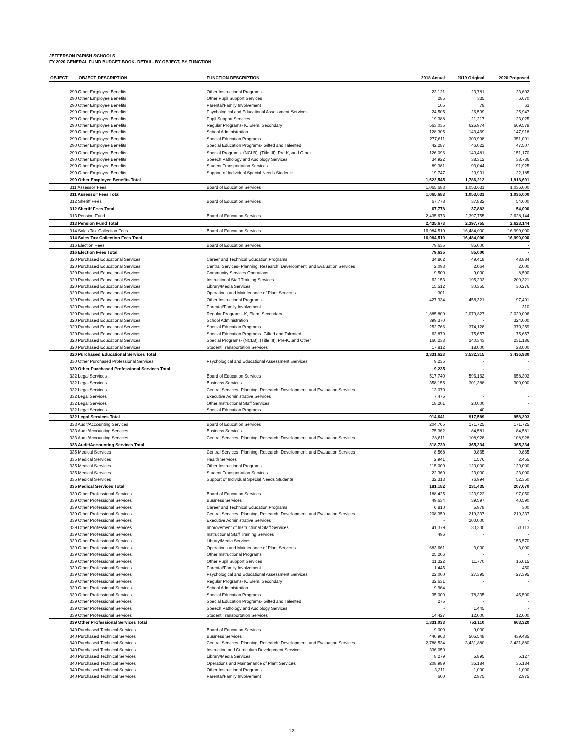JEFFERSON PARISH SCHOOLS
FY 2020 GENERAL FUND BUDGET BOOK- DETAIL- BY OBJECT, BY FUNCTION
| OBJECT | OBJECT DESCRIPTION | FUNCTION DESCRIPTION | 2018 Actual | 2019 Original | 2020 Proposed |
| --- | --- | --- | --- | --- | --- |
| | 290 Other Employee Benefits | Other Instructional Programs | 23,121 | 23,781 | 23,602 |
| | 290 Other Employee Benefits | Other Pupil Support Services | 285 | 335 | 6,670 |
| | 290 Other Employee Benefits | Parental/Family Involvement | 105 | 78 | 63 |
| | 290 Other Employee Benefits | Psychological and Educational Assessment Services | 24,505 | 26,509 | 25,947 |
| | 290 Other Employee Benefits | Pupil Support Services | 19,388 | 21,217 | 23,025 |
| | 290 Other Employee Benefits | Regular Programs- K, Elem, Secondary | 563,035 | 625,974 | 669,578 |
| | 290 Other Employee Benefits | School Administration | 128,305 | 143,469 | 147,918 |
| | 290 Other Employee Benefits | Special Education Programs | 277,611 | 303,998 | 351,091 |
| | 290 Other Employee Benefits | Special Education Programs- Gifted and Talented | 42,287 | 46,022 | 47,507 |
| | 290 Other Employee Benefits | Special Programs- (NCLB), (Title III), Pre-K, and Other | 126,096 | 140,481 | 151,170 |
| | 290 Other Employee Benefits | Speech Pathology and Audiology Services | 34,922 | 38,312 | 38,736 |
| | 290 Other Employee Benefits | Student Transportation Services | 89,381 | 93,044 | 91,925 |
| | 290 Other Employee Benefits | Support of Individual Special Needs Students | 19,747 | 20,901 | 22,185 |
| | 290 Other Employee Benefits Total | | 1,622,545 | 1,786,212 | 1,918,601 |
| | 311 Assessor Fees | Board of Education Services | 1,065,683 | 1,053,631 | 1,036,000 |
| | 311 Assessor Fees Total | | 1,065,683 | 1,053,631 | 1,036,000 |
| | 312 Sheriff Fees | Board of Education Services | 67,778 | 37,882 | 54,000 |
| | 312 Sheriff Fees Total | | 67,778 | 37,882 | 54,000 |
| | 313 Pension Fund | Board of Education Services | 2,435,673 | 2,397,755 | 2,628,144 |
| | 313 Pension Fund Total | | 2,435,673 | 2,397,755 | 2,628,144 |
| | 314 Sales Tax Collection Fees | Board of Education Services | 16,984,510 | 16,484,000 | 16,990,000 |
| | 314 Sales Tax Collection Fees Total | | 16,984,510 | 16,484,000 | 16,990,000 |
| | 316 Election Fees | Board of Education Services | 79,635 | 85,000 | - |
| | 316 Election Fees Total | | 79,635 | 85,000 | - |
| | 320 Purchased Educational Services | Career and Technical Education Programs | 34,862 | 49,418 | 48,884 |
| | 320 Purchased Educational Services | Central Services- Planning, Research, Development, and Evaluation Services | 2,093 | 2,064 | 2,000 |
| | 320 Purchased Educational Services | Community Services Operations | 9,500 | 9,000 | 8,500 |
| | 320 Purchased Educational Services | Instructional Staff Training Services | 62,153 | 195,202 | 200,321 |
| | 320 Purchased Educational Services | Library/Media Services | 15,512 | 30,355 | 30,276 |
| | 320 Purchased Educational Services | Operations and Maintenance of Plant Services | 301 | - | - |
| | 320 Purchased Educational Services | Other Instructional Programs | 427,334 | 458,321 | 97,491 |
| | 320 Purchased Educational Services | Parental/Family Involvement | - | - | 310 |
| | 320 Purchased Educational Services | Regular Programs- K, Elem, Secondary | 1,885,809 | 2,079,827 | 2,020,096 |
| | 320 Purchased Educational Services | School Administration | 399,370 | - | 324,000 |
| | 320 Purchased Educational Services | Special Education Programs | 252,766 | 374,128 | 370,259 |
| | 320 Purchased Educational Services | Special Education Programs- Gifted and Talented | 63,879 | 75,657 | 75,657 |
| | 320 Purchased Educational Services | Special Programs- (NCLB), (Title III), Pre-K, and Other | 160,233 | 240,343 | 231,186 |
| | 320 Purchased Educational Services | Student Transportation Services | 17,812 | 18,000 | 28,000 |
| | 320 Purchased Educational Services Total | | 3,331,623 | 3,532,315 | 3,436,980 |
| | 330 Other Purchased Professional Services | Psychological and Educational Assessment Services | 9,235 | - | - |
| | 330 Other Purchased Professional Services Total | | 9,235 | - | - |
| | 332 Legal Services | Board of Education Services | 517,740 | 596,162 | 658,303 |
| | 332 Legal Services | Business Services | 358,155 | 301,388 | 300,000 |
| | 332 Legal Services | Central Services- Planning, Research, Development, and Evaluation Services | 13,070 | - | - |
| | 332 Legal Services | Executive Administrative Services | 7,475 | - | - |
| | 332 Legal Services | Other Instructional Staff Services | 18,201 | 20,000 | - |
| | 332 Legal Services | Special Education Programs | - | 40 | - |
| | 332 Legal Services Total | | 914,641 | 917,589 | 958,303 |
| | 333 Audit/Accounting Services | Board of Education Services | 204,765 | 171,725 | 171,725 |
| | 333 Audit/Accounting Services | Business Services | 75,362 | 84,581 | 84,581 |
| | 333 Audit/Accounting Services | Central Services- Planning, Research, Development, and Evaluation Services | 38,611 | 108,928 | 108,928 |
| | 333 Audit/Accounting Services Total | | 318,739 | 365,234 | 365,234 |
| | 335 Medical Services | Central Services- Planning, Research, Development, and Evaluation Services | 8,568 | 9,865 | 9,865 |
| | 335 Medical Services | Health Services | 2,941 | 1,576 | 2,455 |
| | 335 Medical Services | Other Instructional Programs | 115,000 | 120,000 | 120,000 |
| | 335 Medical Services | Student Transportation Services | 22,360 | 23,000 | 23,000 |
| | 335 Medical Services | Support of Individual Special Needs Students | 32,313 | 76,994 | 52,350 |
| | 335 Medical Services Total | | 181,182 | 231,435 | 207,670 |
| | 339 Other Professional Services | Board of Education Services | 188,425 | 123,923 | 97,050 |
| | 339 Other Professional Services | Business Services | 49,634 | 39,597 | 40,590 |
| | 339 Other Professional Services | Career and Technical Education Programs | 6,810 | 5,978 | 300 |
| | 339 Other Professional Services | Central Services- Planning, Research, Development, and Evaluation Services | 208,359 | 219,337 | 219,337 |
| | 339 Other Professional Services | Executive Administrative Services | - | 200,000 | - |
| | 339 Other Professional Services | Improvement of Instructional Staff Services | 41,379 | 30,330 | 53,113 |
| | 339 Other Professional Services | Instructional Staff Training Services | 496 | - | - |
| | 339 Other Professional Services | Library/Media Services | - | - | 153,570 |
| | 339 Other Professional Services | Operations and Maintenance of Plant Services | 683,661 | 3,000 | 3,000 |
| | 339 Other Professional Services | Other Instructional Programs | 25,206 | - | - |
| | 339 Other Professional Services | Other Pupil Support Services | 11,322 | 11,770 | 16,015 |
| | 339 Other Professional Services | Parental/Family Involvement | 1,445 | - | 450 |
| | 339 Other Professional Services | Psychological and Educational Assessment Services | 22,000 | 27,395 | 27,395 |
| | 339 Other Professional Services | Regular Programs- K, Elem, Secondary | 32,631 | - | - |
| | 339 Other Professional Services | School Administration | 9,964 | - | - |
| | 339 Other Professional Services | Special Education Programs | 35,000 | 78,335 | 45,500 |
| | 339 Other Professional Services | Special Education Programs- Gifted and Talented | 275 | - | - |
| | 339 Other Professional Services | Speech Pathology and Audiology Services | - | 1,445 | - |
| | 339 Other Professional Services | Student Transportation Services | 14,427 | 12,000 | 12,000 |
| | 339 Other Professional Services Total | | 1,331,033 | 753,110 | 668,320 |
| | 340 Purchased Technical Services | Board of Education Services | 9,000 | 9,000 | - |
| | 340 Purchased Technical Services | Business Services | 440,963 | 505,548 | 439,485 |
| | 340 Purchased Technical Services | Central Services- Planning, Research, Development, and Evaluation Services | 2,788,534 | 3,431,880 | 3,431,880 |
| | 340 Purchased Technical Services | Instruction and Curriculum Development Services | 336,050 | - | - |
| | 340 Purchased Technical Services | Library/Media Services | 8,279 | 5,895 | 5,127 |
| | 340 Purchased Technical Services | Operations and Maintenance of Plant Services | 208,989 | 35,184 | 35,184 |
| | 340 Purchased Technical Services | Other Instructional Programs | 3,211 | 1,000 | 1,000 |
| | 340 Purchased Technical Services | Parental/Family Involvement | 600 | 2,975 | 2,975 |
12